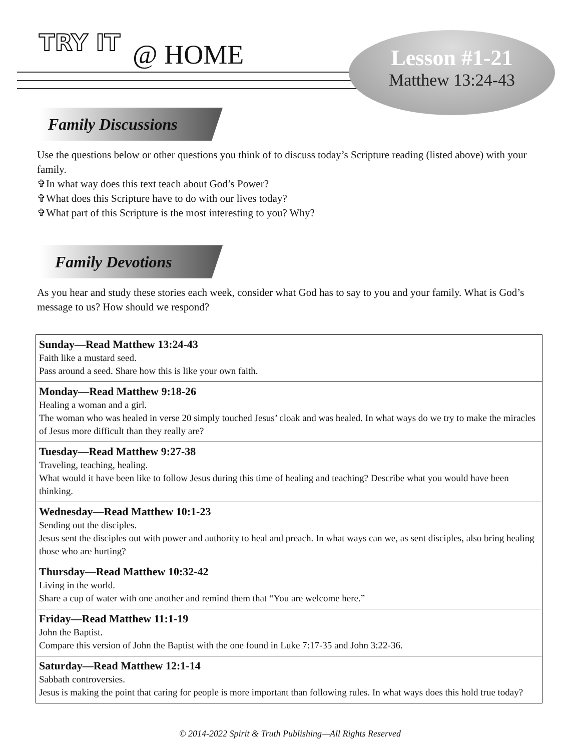TRY IT @ HOME
Lesson #1-21
Matthew 13:24-43
Family Discussions
Use the questions below or other questions you think of to discuss today’s Scripture reading (listed above) with your family.
✞In what way does this text teach about God’s Power?
✞What does this Scripture have to do with our lives today?
✞What part of this Scripture is the most interesting to you? Why?
Family Devotions
As you hear and study these stories each week, consider what God has to say to you and your family. What is God’s message to us? How should we respond?
| Sunday—Read Matthew 13:24-43 Faith like a mustard seed. Pass around a seed. Share how this is like your own faith. |
| Monday—Read Matthew 9:18-26 Healing a woman and a girl. The woman who was healed in verse 20 simply touched Jesus’ cloak and was healed. In what ways do we try to make the miracles of Jesus more difficult than they really are? |
| Tuesday—Read Matthew 9:27-38 Traveling, teaching, healing. What would it have been like to follow Jesus during this time of healing and teaching? Describe what you would have been thinking. |
| Wednesday—Read Matthew 10:1-23 Sending out the disciples. Jesus sent the disciples out with power and authority to heal and preach. In what ways can we, as sent disciples, also bring healing those who are hurting? |
| Thursday—Read Matthew 10:32-42 Living in the world. Share a cup of water with one another and remind them that “You are welcome here.” |
| Friday—Read Matthew 11:1-19 John the Baptist. Compare this version of John the Baptist with the one found in Luke 7:17-35 and John 3:22-36. |
| Saturday—Read Matthew 12:1-14 Sabbath controversies. Jesus is making the point that caring for people is more important than following rules. In what ways does this hold true today? |
© 2014-2022 Spirit & Truth Publishing—All Rights Reserved